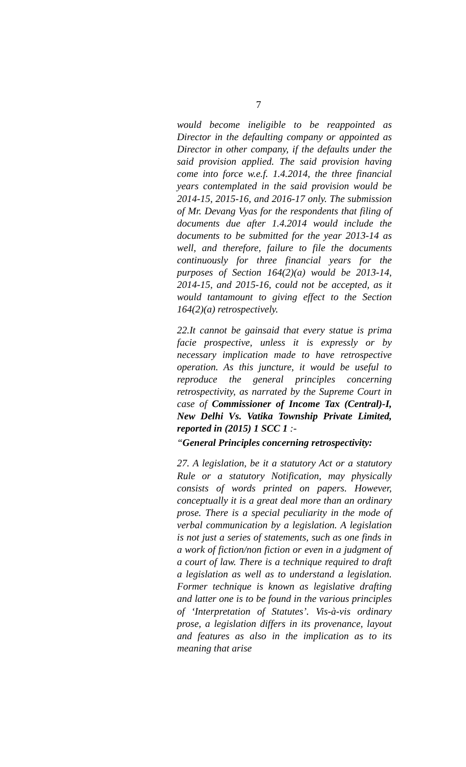7
would become ineligible to be reappointed as Director in the defaulting company or appointed as Director in other company, if the defaults under the said provision applied. The said provision having come into force w.e.f. 1.4.2014, the three financial years contemplated in the said provision would be 2014-15, 2015-16, and 2016-17 only. The submission of Mr. Devang Vyas for the respondents that filing of documents due after 1.4.2014 would include the documents to be submitted for the year 2013-14 as well, and therefore, failure to file the documents continuously for three financial years for the purposes of Section 164(2)(a) would be 2013-14, 2014-15, and 2015-16, could not be accepted, as it would tantamount to giving effect to the Section 164(2)(a) retrospectively.
22.It cannot be gainsaid that every statue is prima facie prospective, unless it is expressly or by necessary implication made to have retrospective operation. As this juncture, it would be useful to reproduce the general principles concerning retrospectivity, as narrated by the Supreme Court in case of Commissioner of Income Tax (Central)-I, New Delhi Vs. Vatika Township Private Limited, reported in (2015) 1 SCC 1 :-
“General Principles concerning retrospectivity:
27. A legislation, be it a statutory Act or a statutory Rule or a statutory Notification, may physically consists of words printed on papers. However, conceptually it is a great deal more than an ordinary prose. There is a special peculiarity in the mode of verbal communication by a legislation. A legislation is not just a series of statements, such as one finds in a work of fiction/non fiction or even in a judgment of a court of law. There is a technique required to draft a legislation as well as to understand a legislation. Former technique is known as legislative drafting and latter one is to be found in the various principles of ‘Interpretation of Statutes’. Vis-à-vis ordinary prose, a legislation differs in its provenance, layout and features as also in the implication as to its meaning that arise